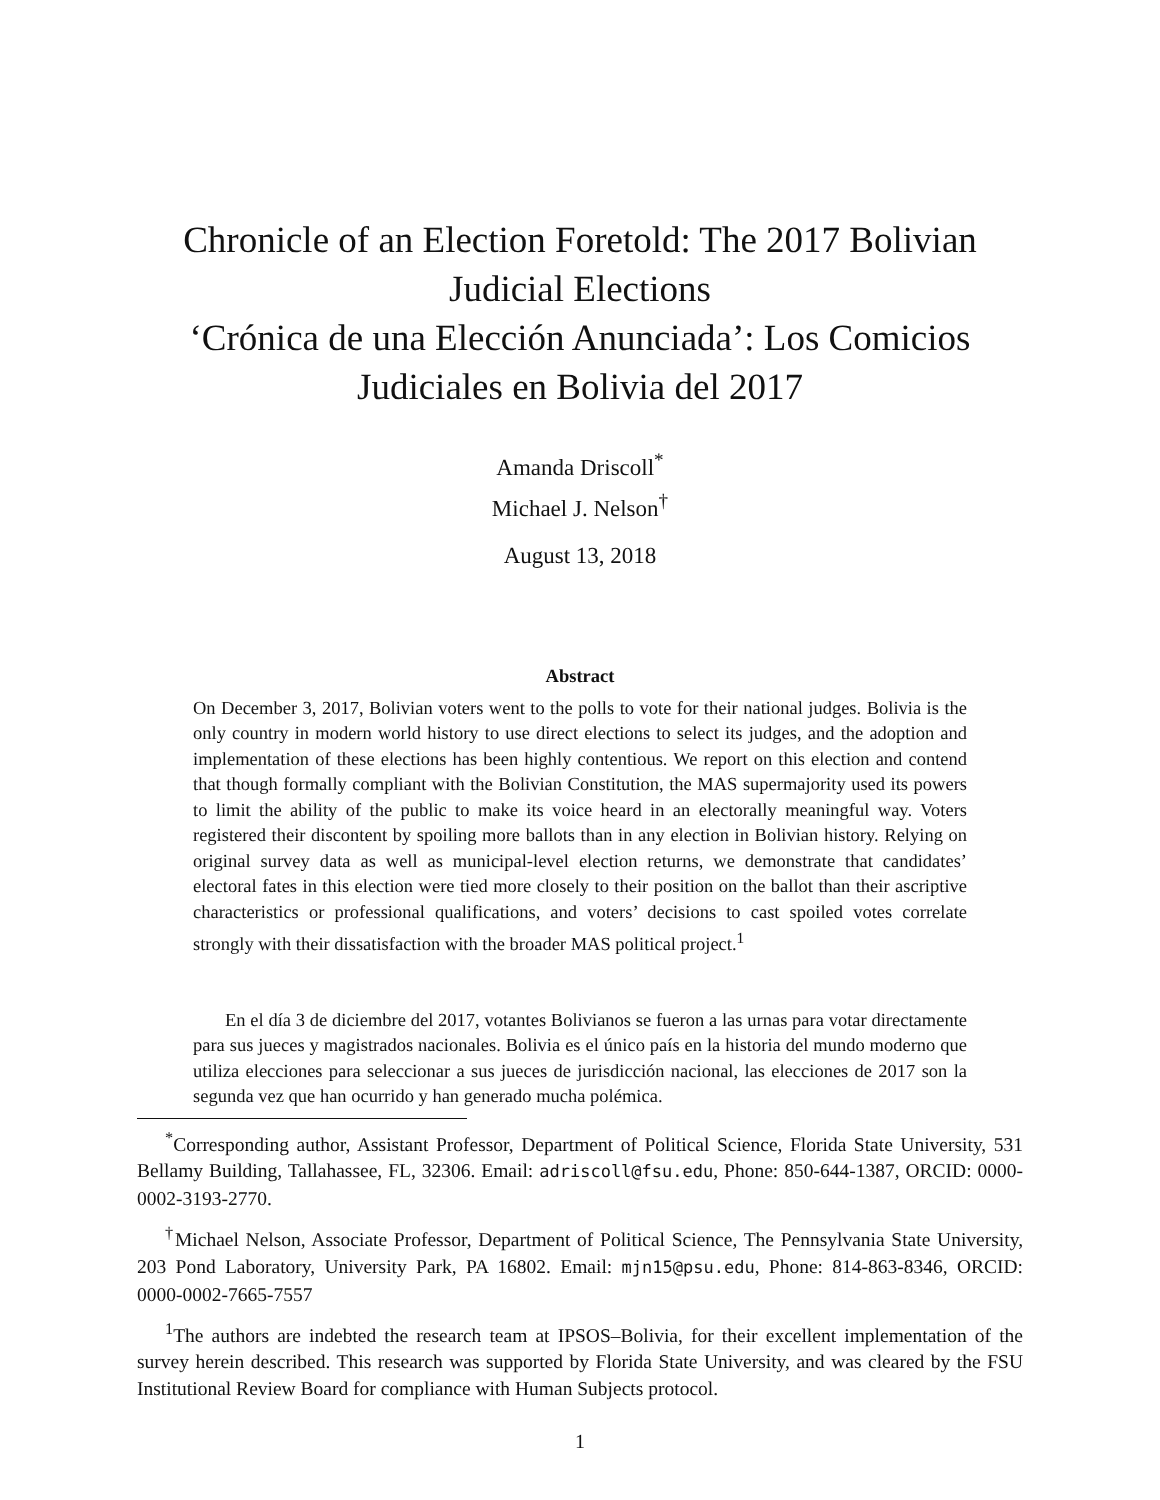Chronicle of an Election Foretold: The 2017 Bolivian Judicial Elections
‘Crónica de una Elección Anunciada’: Los Comicios Judiciales en Bolivia del 2017
Amanda Driscoll<sup>*</sup>
Michael J. Nelson<sup>†</sup>
August 13, 2018
Abstract
On December 3, 2017, Bolivian voters went to the polls to vote for their national judges. Bolivia is the only country in modern world history to use direct elections to select its judges, and the adoption and implementation of these elections has been highly contentious. We report on this election and contend that though formally compliant with the Bolivian Constitution, the MAS supermajority used its powers to limit the ability of the public to make its voice heard in an electorally meaningful way. Voters registered their discontent by spoiling more ballots than in any election in Bolivian history. Relying on original survey data as well as municipal-level election returns, we demonstrate that candidates’ electoral fates in this election were tied more closely to their position on the ballot than their ascriptive characteristics or professional qualifications, and voters’ decisions to cast spoiled votes correlate strongly with their dissatisfaction with the broader MAS political project.<sup>1</sup>
En el día 3 de diciembre del 2017, votantes Bolivianos se fueron a las urnas para votar directamente para sus jueces y magistrados nacionales. Bolivia es el único país en la historia del mundo moderno que utiliza elecciones para seleccionar a sus jueces de jurisdicción nacional, las elecciones de 2017 son la segunda vez que han ocurrido y han generado mucha polémica.
<sup>*</sup> Corresponding author, Assistant Professor, Department of Political Science, Florida State University, 531 Bellamy Building, Tallahassee, FL, 32306. Email: adriscoll@fsu.edu, Phone: 850-644-1387, ORCID: 0000-0002-3193-2770.
<sup>†</sup> Michael Nelson, Associate Professor, Department of Political Science, The Pennsylvania State University, 203 Pond Laboratory, University Park, PA 16802. Email: mjn15@psu.edu, Phone: 814-863-8346, ORCID: 0000-0002-7665-7557
<sup>1</sup> The authors are indebted the research team at IPSOS–Bolivia, for their excellent implementation of the survey herein described. This research was supported by Florida State University, and was cleared by the FSU Institutional Review Board for compliance with Human Subjects protocol.
1